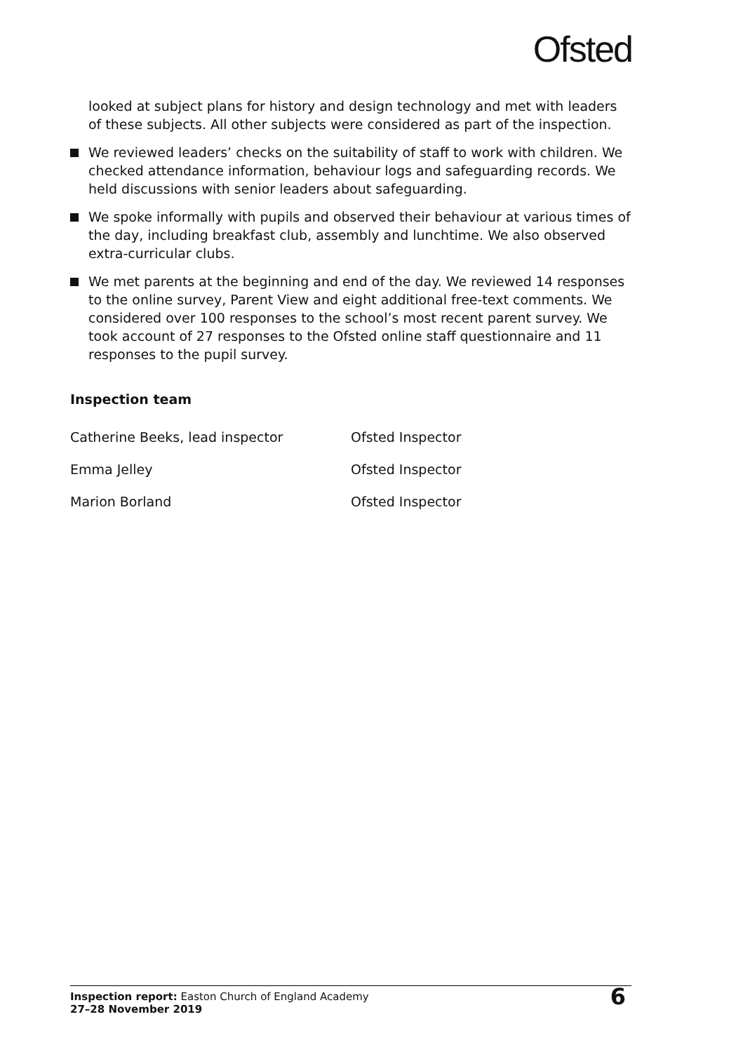Ofsted
looked at subject plans for history and design technology and met with leaders of these subjects. All other subjects were considered as part of the inspection.
We reviewed leaders’ checks on the suitability of staff to work with children. We checked attendance information, behaviour logs and safeguarding records. We held discussions with senior leaders about safeguarding.
We spoke informally with pupils and observed their behaviour at various times of the day, including breakfast club, assembly and lunchtime. We also observed extra-curricular clubs.
We met parents at the beginning and end of the day. We reviewed 14 responses to the online survey, Parent View and eight additional free-text comments. We considered over 100 responses to the school’s most recent parent survey. We took account of 27 responses to the Ofsted online staff questionnaire and 11 responses to the pupil survey.
Inspection team
| Catherine Beeks, lead inspector | Ofsted Inspector |
| Emma Jelley | Ofsted Inspector |
| Marion Borland | Ofsted Inspector |
Inspection report: Easton Church of England Academy
27–28 November 2019
6